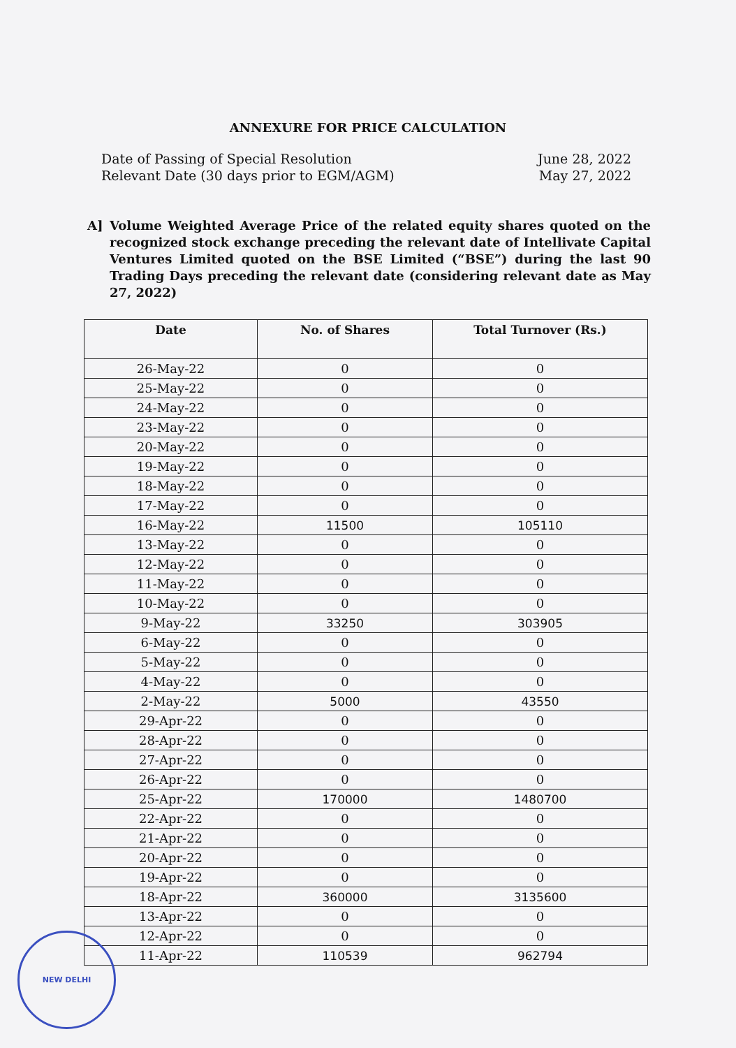ANNEXURE FOR PRICE CALCULATION
Date of Passing of Special Resolution
Relevant Date (30 days prior to EGM/AGM)
June 28, 2022
May 27, 2022
A] Volume Weighted Average Price of the related equity shares quoted on the recognized stock exchange preceding the relevant date of Intellivate Capital Ventures Limited quoted on the BSE Limited (“BSE”) during the last 90 Trading Days preceding the relevant date (considering relevant date as May 27, 2022)
| Date | No. of Shares | Total Turnover (Rs.) |
| --- | --- | --- |
| 26-May-22 | 0 | 0 |
| 25-May-22 | 0 | 0 |
| 24-May-22 | 0 | 0 |
| 23-May-22 | 0 | 0 |
| 20-May-22 | 0 | 0 |
| 19-May-22 | 0 | 0 |
| 18-May-22 | 0 | 0 |
| 17-May-22 | 0 | 0 |
| 16-May-22 | 11500 | 105110 |
| 13-May-22 | 0 | 0 |
| 12-May-22 | 0 | 0 |
| 11-May-22 | 0 | 0 |
| 10-May-22 | 0 | 0 |
| 9-May-22 | 33250 | 303905 |
| 6-May-22 | 0 | 0 |
| 5-May-22 | 0 | 0 |
| 4-May-22 | 0 | 0 |
| 2-May-22 | 5000 | 43550 |
| 29-Apr-22 | 0 | 0 |
| 28-Apr-22 | 0 | 0 |
| 27-Apr-22 | 0 | 0 |
| 26-Apr-22 | 0 | 0 |
| 25-Apr-22 | 170000 | 1480700 |
| 22-Apr-22 | 0 | 0 |
| 21-Apr-22 | 0 | 0 |
| 20-Apr-22 | 0 | 0 |
| 19-Apr-22 | 0 | 0 |
| 18-Apr-22 | 360000 | 3135600 |
| 13-Apr-22 | 0 | 0 |
| 12-Apr-22 | 0 | 0 |
| 11-Apr-22 | 110539 | 962794 |
NEW DELHI